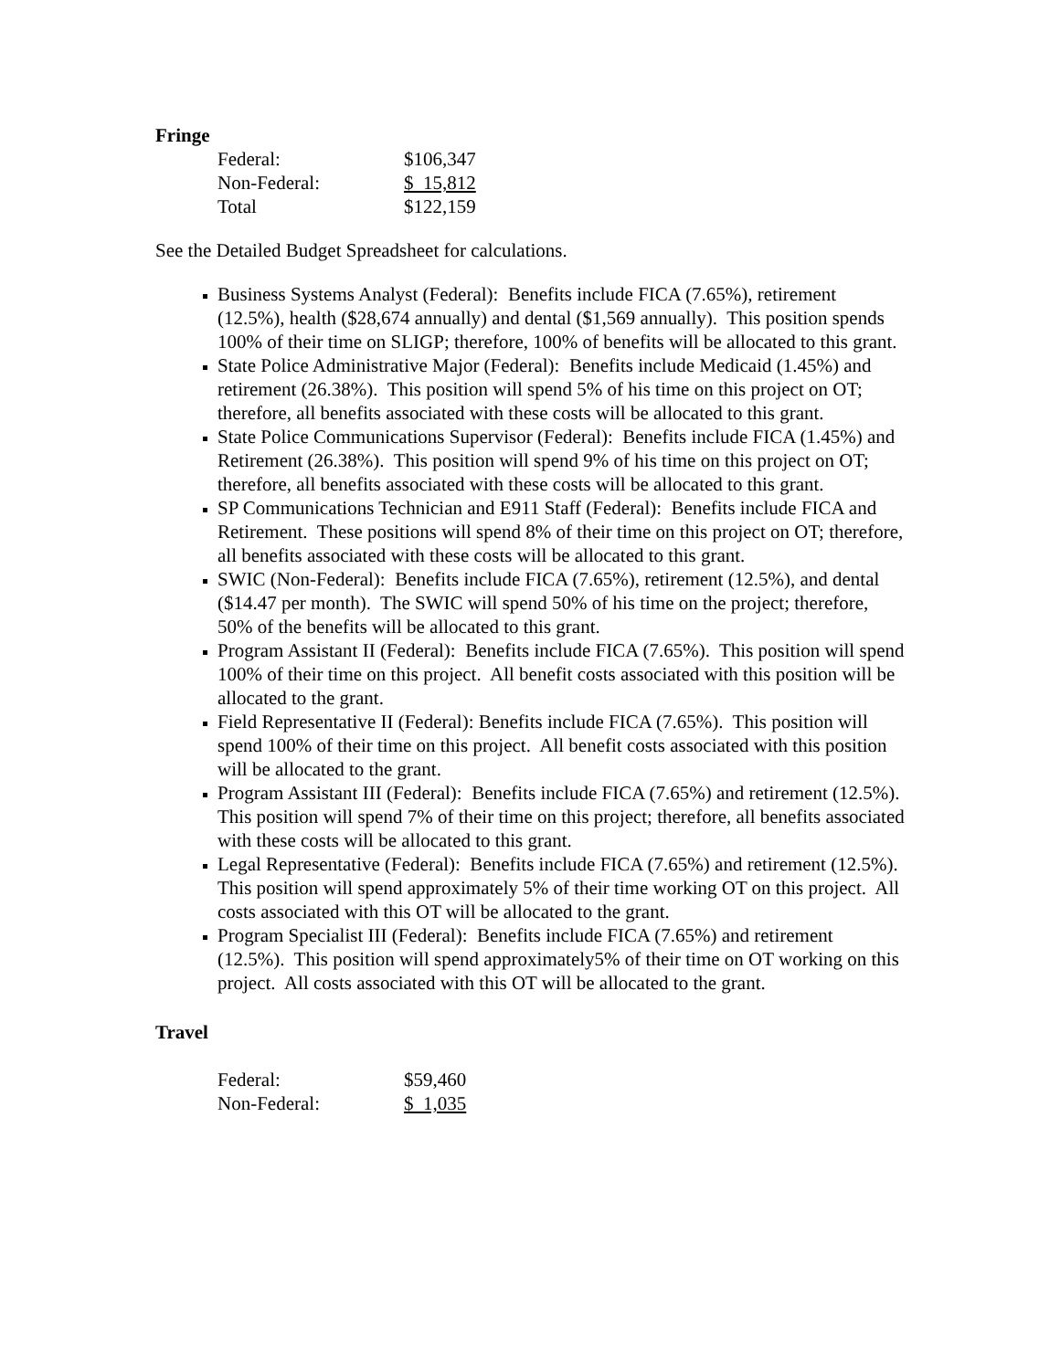Fringe
| Federal: | $106,347 |
| Non-Federal: | $ 15,812 |
| Total | $122,159 |
See the Detailed Budget Spreadsheet for calculations.
Business Systems Analyst (Federal): Benefits include FICA (7.65%), retirement (12.5%), health ($28,674 annually) and dental ($1,569 annually). This position spends 100% of their time on SLIGP; therefore, 100% of benefits will be allocated to this grant.
State Police Administrative Major (Federal): Benefits include Medicaid (1.45%) and retirement (26.38%). This position will spend 5% of his time on this project on OT; therefore, all benefits associated with these costs will be allocated to this grant.
State Police Communications Supervisor (Federal): Benefits include FICA (1.45%) and Retirement (26.38%). This position will spend 9% of his time on this project on OT; therefore, all benefits associated with these costs will be allocated to this grant.
SP Communications Technician and E911 Staff (Federal): Benefits include FICA and Retirement. These positions will spend 8% of their time on this project on OT; therefore, all benefits associated with these costs will be allocated to this grant.
SWIC (Non-Federal): Benefits include FICA (7.65%), retirement (12.5%), and dental ($14.47 per month). The SWIC will spend 50% of his time on the project; therefore, 50% of the benefits will be allocated to this grant.
Program Assistant II (Federal): Benefits include FICA (7.65%). This position will spend 100% of their time on this project. All benefit costs associated with this position will be allocated to the grant.
Field Representative II (Federal): Benefits include FICA (7.65%). This position will spend 100% of their time on this project. All benefit costs associated with this position will be allocated to the grant.
Program Assistant III (Federal): Benefits include FICA (7.65%) and retirement (12.5%). This position will spend 7% of their time on this project; therefore, all benefits associated with these costs will be allocated to this grant.
Legal Representative (Federal): Benefits include FICA (7.65%) and retirement (12.5%). This position will spend approximately 5% of their time working OT on this project. All costs associated with this OT will be allocated to the grant.
Program Specialist III (Federal): Benefits include FICA (7.65%) and retirement (12.5%). This position will spend approximately5% of their time on OT working on this project. All costs associated with this OT will be allocated to the grant.
Travel
| Federal: | $59,460 |
| Non-Federal: | $ 1,035 |